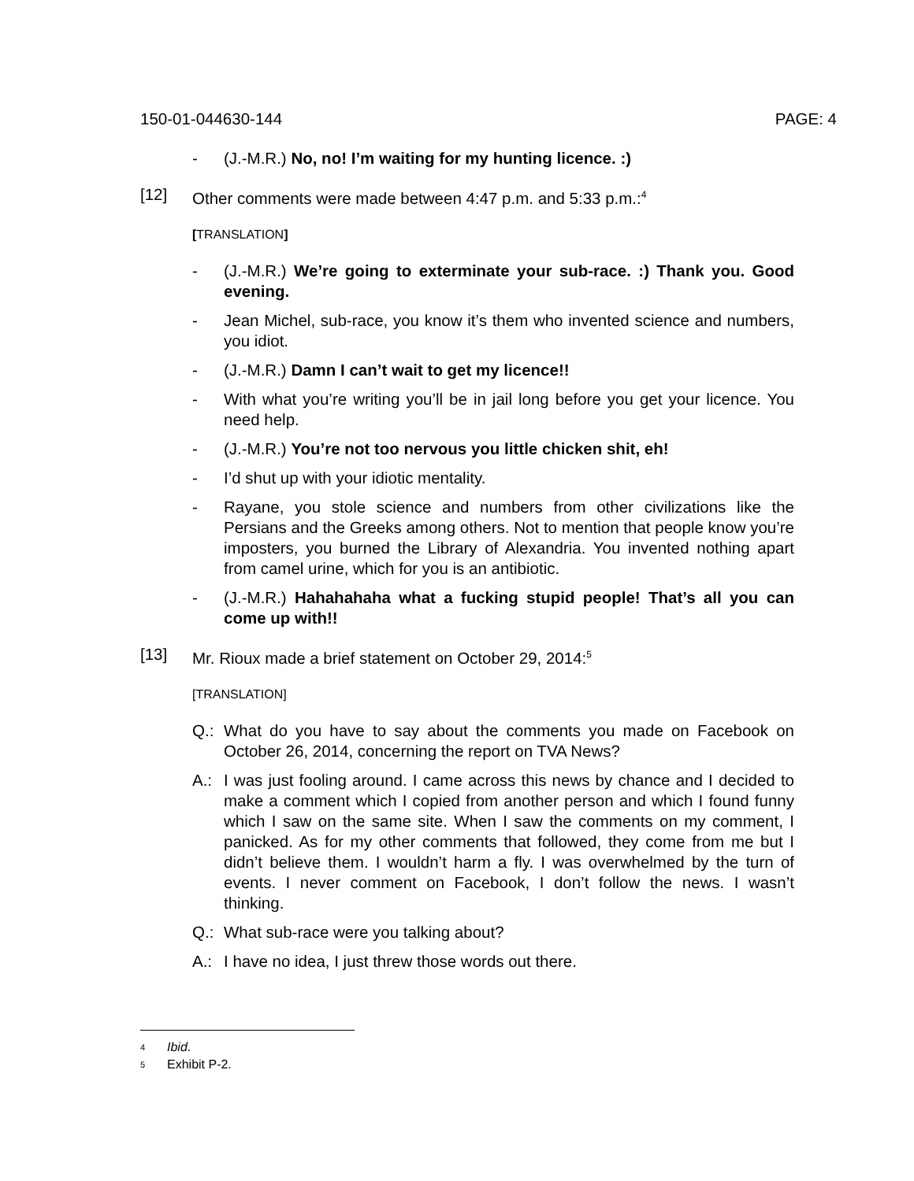150-01-044630-144 PAGE: 4
- (J.-M.R.) No, no! I’m waiting for my hunting licence. :)
[12] Other comments were made between 4:47 p.m. and 5:33 p.m.:<sup>4</sup>
[TRANSLATION]
- (J.-M.R.) We’re going to exterminate your sub-race. :) Thank you. Good evening.
- Jean Michel, sub-race, you know it’s them who invented science and numbers, you idiot.
- (J.-M.R.) Damn I can’t wait to get my licence!!
- With what you’re writing you’ll be in jail long before you get your licence. You need help.
- (J.-M.R.) You’re not too nervous you little chicken shit, eh!
- I’d shut up with your idiotic mentality.
- Rayane, you stole science and numbers from other civilizations like the Persians and the Greeks among others. Not to mention that people know you’re imposters, you burned the Library of Alexandria. You invented nothing apart from camel urine, which for you is an antibiotic.
- (J.-M.R.) Hahahahaha what a fucking stupid people! That’s all you can come up with!!
[13] Mr. Rioux made a brief statement on October 29, 2014:<sup>5</sup>
[TRANSLATION]
Q.: What do you have to say about the comments you made on Facebook on October 26, 2014, concerning the report on TVA News?
A.: I was just fooling around. I came across this news by chance and I decided to make a comment which I copied from another person and which I found funny which I saw on the same site. When I saw the comments on my comment, I panicked. As for my other comments that followed, they come from me but I didn’t believe them. I wouldn’t harm a fly. I was overwhelmed by the turn of events. I never comment on Facebook, I don’t follow the news. I wasn’t thinking.
Q.: What sub-race were you talking about?
A.: I have no idea, I just threw those words out there.
4 Ibid.
5 Exhibit P-2.